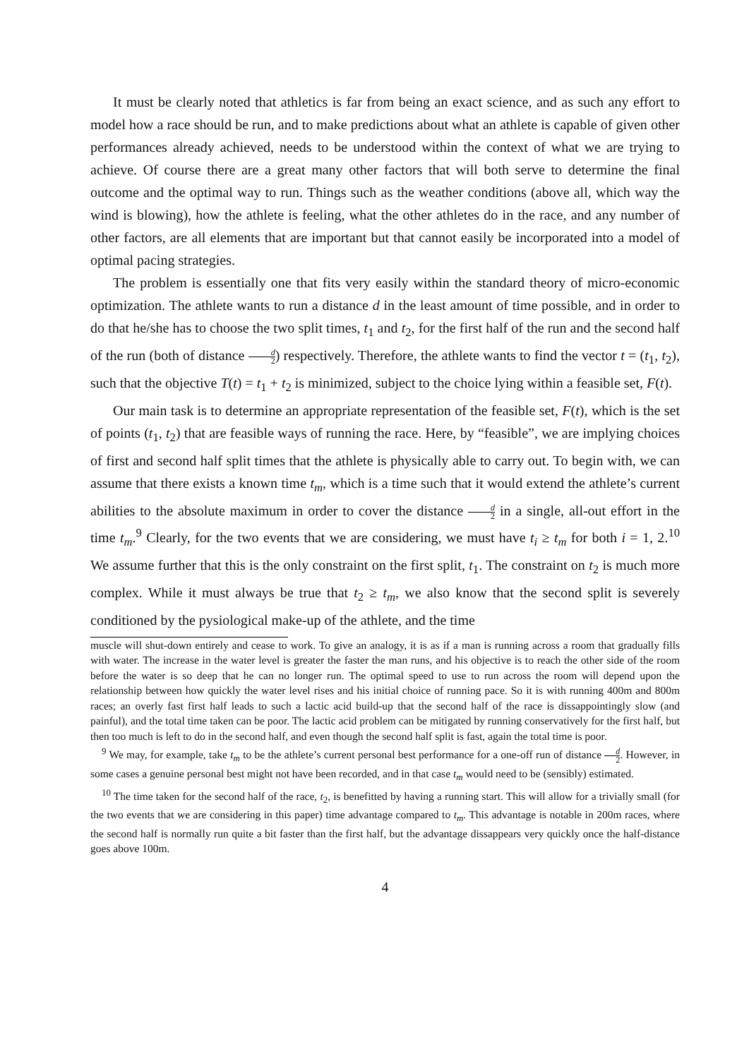It must be clearly noted that athletics is far from being an exact science, and as such any effort to model how a race should be run, and to make predictions about what an athlete is capable of given other performances already achieved, needs to be understood within the context of what we are trying to achieve. Of course there are a great many other factors that will both serve to determine the final outcome and the optimal way to run. Things such as the weather conditions (above all, which way the wind is blowing), how the athlete is feeling, what the other athletes do in the race, and any number of other factors, are all elements that are important but that cannot easily be incorporated into a model of optimal pacing strategies.
The problem is essentially one that fits very easily within the standard theory of micro-economic optimization. The athlete wants to run a distance d in the least amount of time possible, and in order to do that he/she has to choose the two split times, t<sub>1</sub> and t<sub>2</sub>, for the first half of the run and the second half of the run (both of distance d 2) respectively. Therefore, the athlete wants to find the vector t = (t<sub>1</sub>, t<sub>2</sub>), such that the objective T(t) = t<sub>1</sub> + t<sub>2</sub> is minimized, subject to the choice lying within a feasible set, F(t).
Our main task is to determine an appropriate representation of the feasible set, F(t), which is the set of points (t<sub>1</sub>, t<sub>2</sub>) that are feasible ways of running the race. Here, by “feasible”, we are implying choices of first and second half split times that the athlete is physically able to carry out. To begin with, we can assume that there exists a known time t<sub>m</sub>, which is a time such that it would extend the athlete’s current abilities to the absolute maximum in order to cover the distance d 2 in a single, all-out effort in the time t<sub>m</sub>.<sup>9</sup> Clearly, for the two events that we are considering, we must have t<sub>i</sub> ≥ t<sub>m</sub> for both i = 1, 2.<sup>10</sup> We assume further that this is the only constraint on the first split, t<sub>1</sub>. The constraint on t<sub>2</sub> is much more complex. While it must always be true that t<sub>2</sub> ≥ t<sub>m</sub>, we also know that the second split is severely conditioned by the pysiological make-up of the athlete, and the time
muscle will shut-down entirely and cease to work. To give an analogy, it is as if a man is running across a room that gradually fills with water. The increase in the water level is greater the faster the man runs, and his objective is to reach the other side of the room before the water is so deep that he can no longer run. The optimal speed to use to run across the room will depend upon the relationship between how quickly the water level rises and his initial choice of running pace. So it is with running 400m and 800m races; an overly fast first half leads to such a lactic acid build-up that the second half of the race is dissappointingly slow (and painful), and the total time taken can be poor. The lactic acid problem can be mitigated by running conservatively for the first half, but then too much is left to do in the second half, and even though the second half split is fast, again the total time is poor.
<sup>9</sup> We may, for example, take t<sub>m</sub> to be the athlete’s current personal best performance for a one-off run of distance d 2. However, in some cases a genuine personal best might not have been recorded, and in that case t<sub>m</sub> would need to be (sensibly) estimated.
<sup>10</sup> The time taken for the second half of the race, t<sub>2</sub>, is benefitted by having a running start. This will allow for a trivially small (for the two events that we are considering in this paper) time advantage compared to t<sub>m</sub>. This advantage is notable in 200m races, where the second half is normally run quite a bit faster than the first half, but the advantage dissappears very quickly once the half-distance goes above 100m.
4